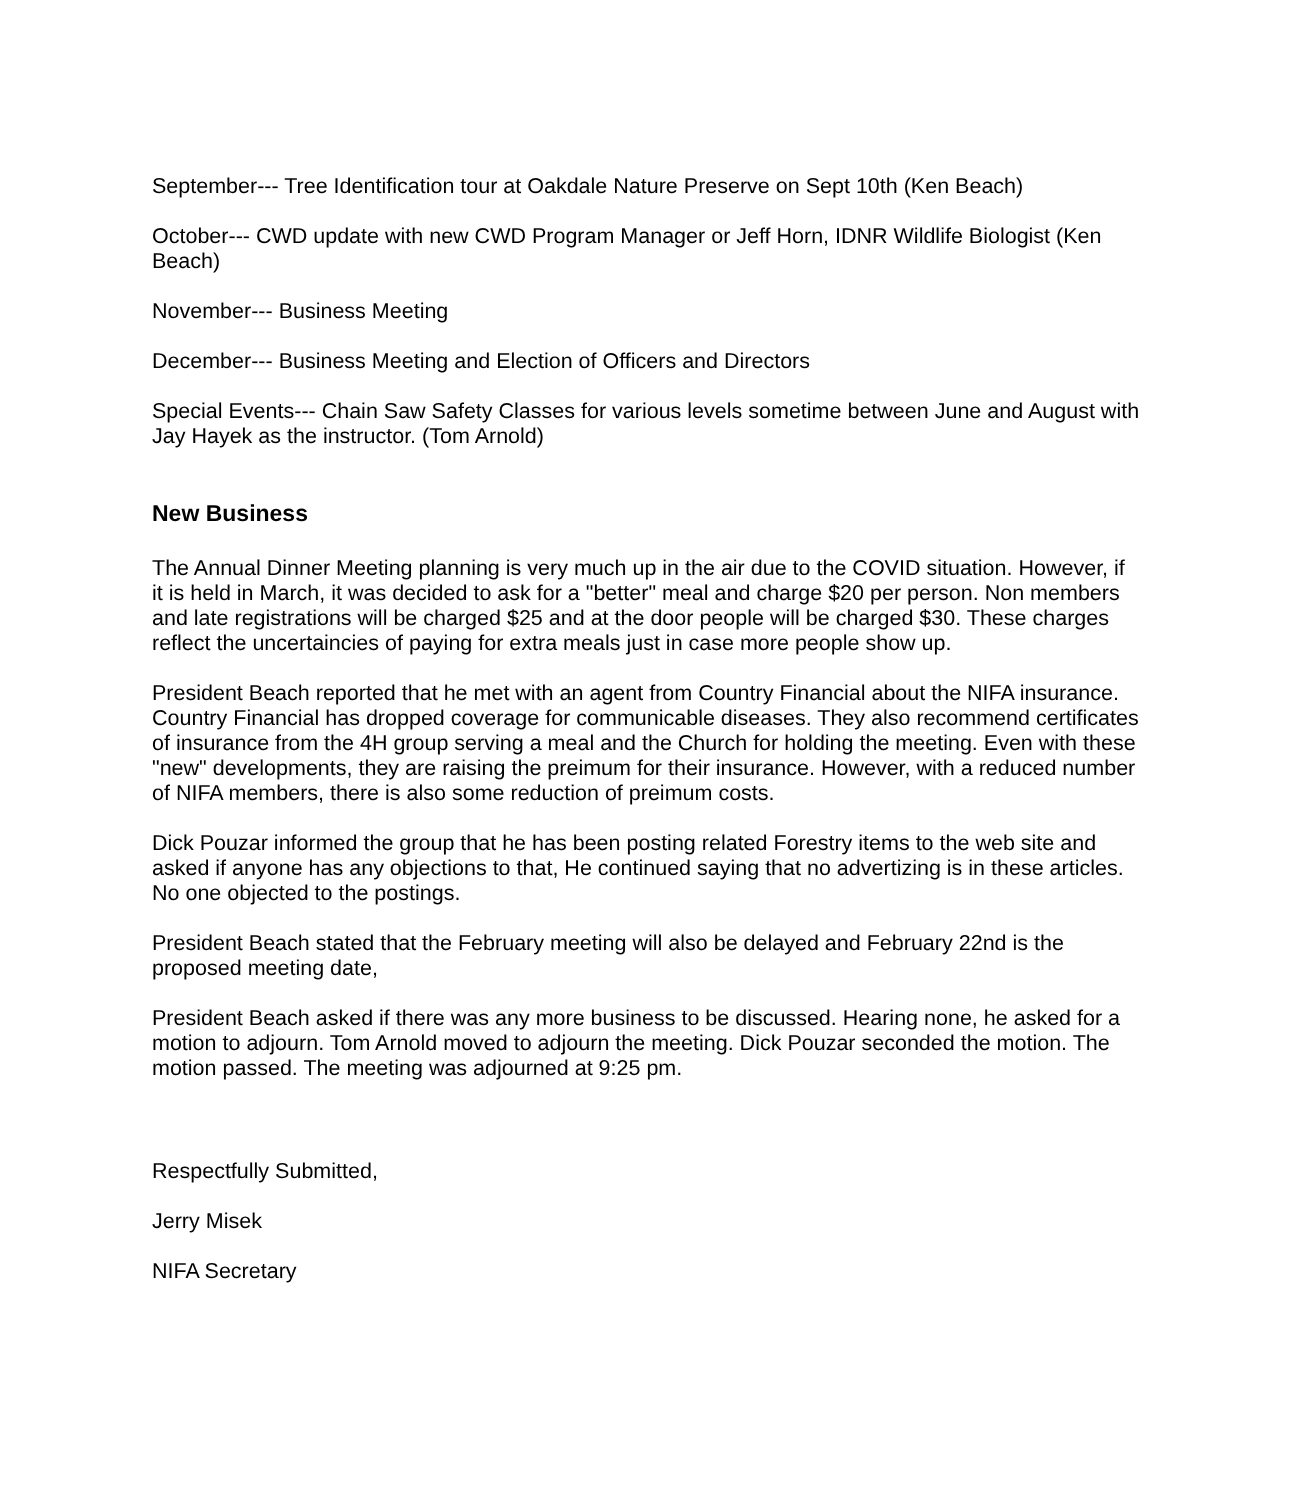September--- Tree Identification tour at Oakdale Nature Preserve on Sept 10th (Ken Beach)
October--- CWD update with new CWD Program Manager or Jeff Horn, IDNR Wildlife Biologist (Ken Beach)
November--- Business Meeting
December--- Business Meeting and Election of Officers and Directors
Special Events--- Chain Saw Safety Classes for various levels sometime between June and August with Jay Hayek as the instructor. (Tom Arnold)
New Business
The Annual Dinner Meeting planning is very much up in the air due to the COVID situation. However, if it is held in March, it was decided to ask for a "better" meal and charge $20 per person. Non members and late registrations will be charged $25 and at the door people will be charged $30. These charges reflect the uncertaincies of paying for extra meals just in case more people show up.
President Beach reported that he met with an agent from Country Financial about the NIFA insurance. Country Financial has dropped coverage for communicable diseases. They also recommend certificates of insurance from the 4H group serving a meal and the Church for holding the meeting. Even with these "new" developments, they are raising the preimum for their insurance. However, with a reduced number of NIFA members, there is also some reduction of preimum costs.
Dick Pouzar informed the group that he has been posting related Forestry items to the web site and asked if anyone has any objections to that, He continued saying that no advertizing is in these articles. No one objected to the postings.
President Beach stated that the February meeting will also be delayed and February 22nd is the proposed meeting date,
President Beach asked if there was any more business to be discussed. Hearing none, he asked for a motion to adjourn. Tom Arnold moved to adjourn the meeting. Dick Pouzar seconded the motion. The motion passed. The meeting was adjourned at 9:25 pm.
Respectfully Submitted,
Jerry Misek
NIFA Secretary